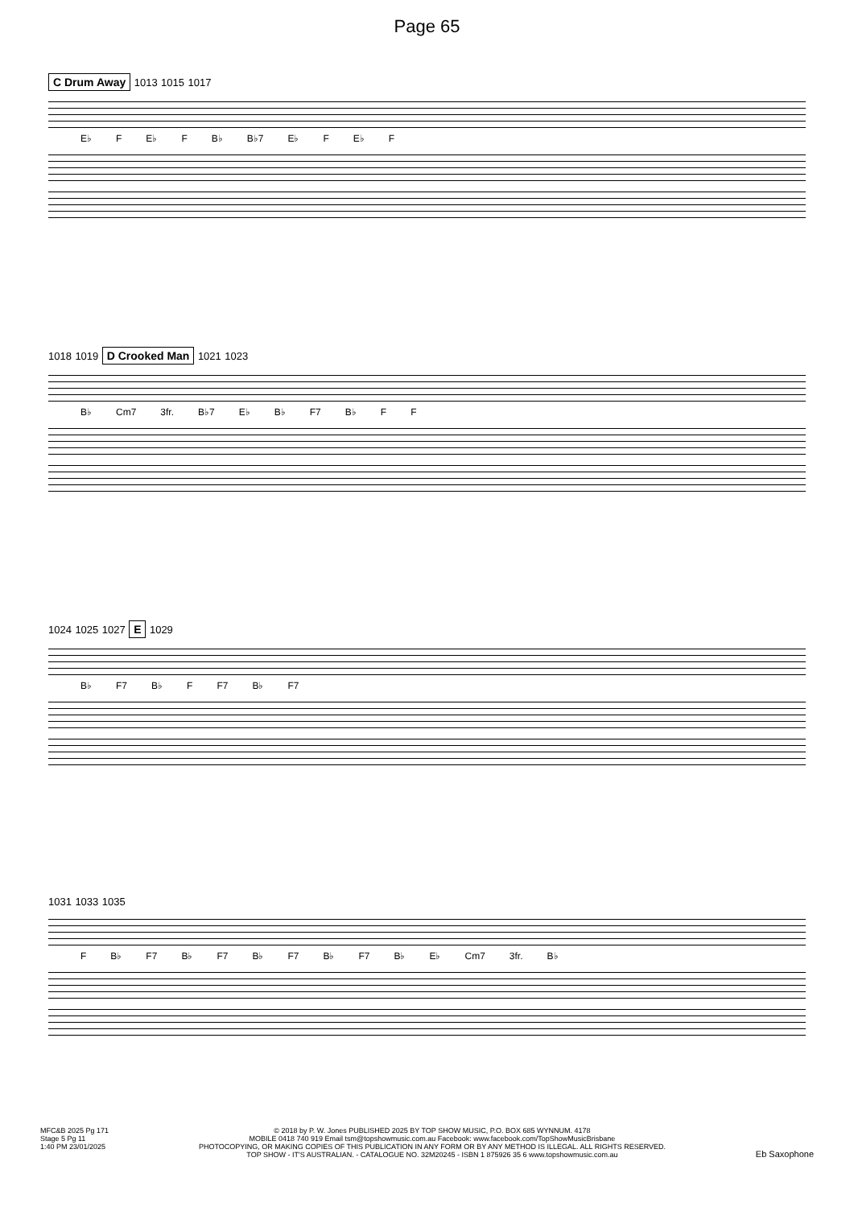Page 65
C Drum Away 1013 1015 1017
E♭ F E♭ F B♭ B♭7 E♭ F E♭ F
1018 1019 D Crooked Man 1021 1023
B♭ Cm7 3fr. B♭7 E♭ B♭ F7 B♭ F F
1024 1025 1027 E 1029
B♭ F7 B♭ F F7 B♭ F7
1031 1033 1035
F B♭ F7 B♭ F7 B♭ F7 B♭ F7 B♭ E♭ Cm7 3fr. B♭
MFC&B 2025 Pg 171
Stage 5 Pg 11
1:40 PM 23/01/2025
© 2018 by P. W. Jones PUBLISHED 2025 BY TOP SHOW MUSIC, P.O. BOX 685 WYNNUM. 4178
MOBILE 0418 740 919 Email tsm@topshowmusic.com.au Facebook: www.facebook.com/TopShowMusicBrisbane
PHOTOCOPYING, OR MAKING COPIES OF THIS PUBLICATION IN ANY FORM OR BY ANY METHOD IS ILLEGAL. ALL RIGHTS RESERVED.
TOP SHOW - IT'S AUSTRALIAN. - CATALOGUE NO. 32M20245 - ISBN 1 875926 35 6 www.topshowmusic.com.au
Eb Saxophone